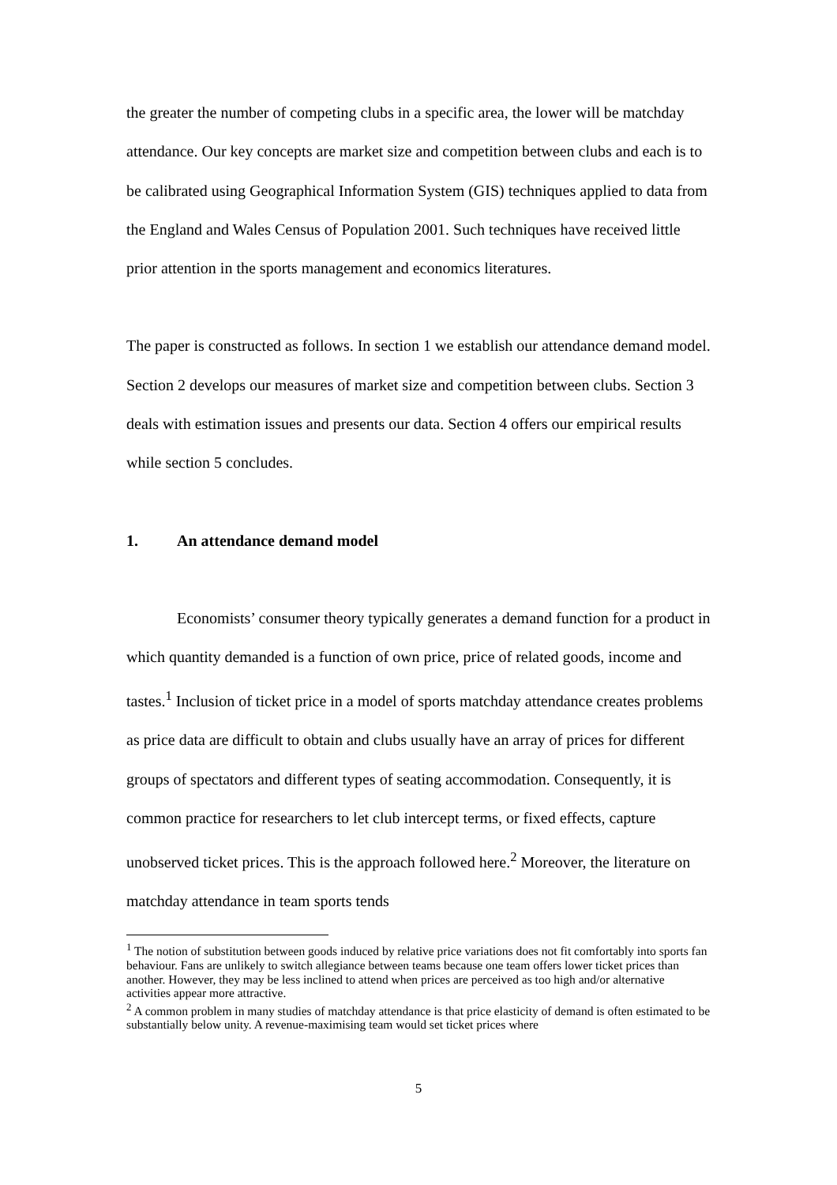the greater the number of competing clubs in a specific area, the lower will be matchday attendance. Our key concepts are market size and competition between clubs and each is to be calibrated using Geographical Information System (GIS) techniques applied to data from the England and Wales Census of Population 2001. Such techniques have received little prior attention in the sports management and economics literatures.
The paper is constructed as follows. In section 1 we establish our attendance demand model. Section 2 develops our measures of market size and competition between clubs. Section 3 deals with estimation issues and presents our data. Section 4 offers our empirical results while section 5 concludes.
1. An attendance demand model
Economists’ consumer theory typically generates a demand function for a product in which quantity demanded is a function of own price, price of related goods, income and tastes.<sup>1</sup> Inclusion of ticket price in a model of sports matchday attendance creates problems as price data are difficult to obtain and clubs usually have an array of prices for different groups of spectators and different types of seating accommodation. Consequently, it is common practice for researchers to let club intercept terms, or fixed effects, capture unobserved ticket prices. This is the approach followed here.<sup>2</sup> Moreover, the literature on matchday attendance in team sports tends
<sup>1</sup> The notion of substitution between goods induced by relative price variations does not fit comfortably into sports fan behaviour. Fans are unlikely to switch allegiance between teams because one team offers lower ticket prices than another. However, they may be less inclined to attend when prices are perceived as too high and/or alternative activities appear more attractive.
<sup>2</sup> A common problem in many studies of matchday attendance is that price elasticity of demand is often estimated to be substantially below unity. A revenue-maximising team would set ticket prices where
5